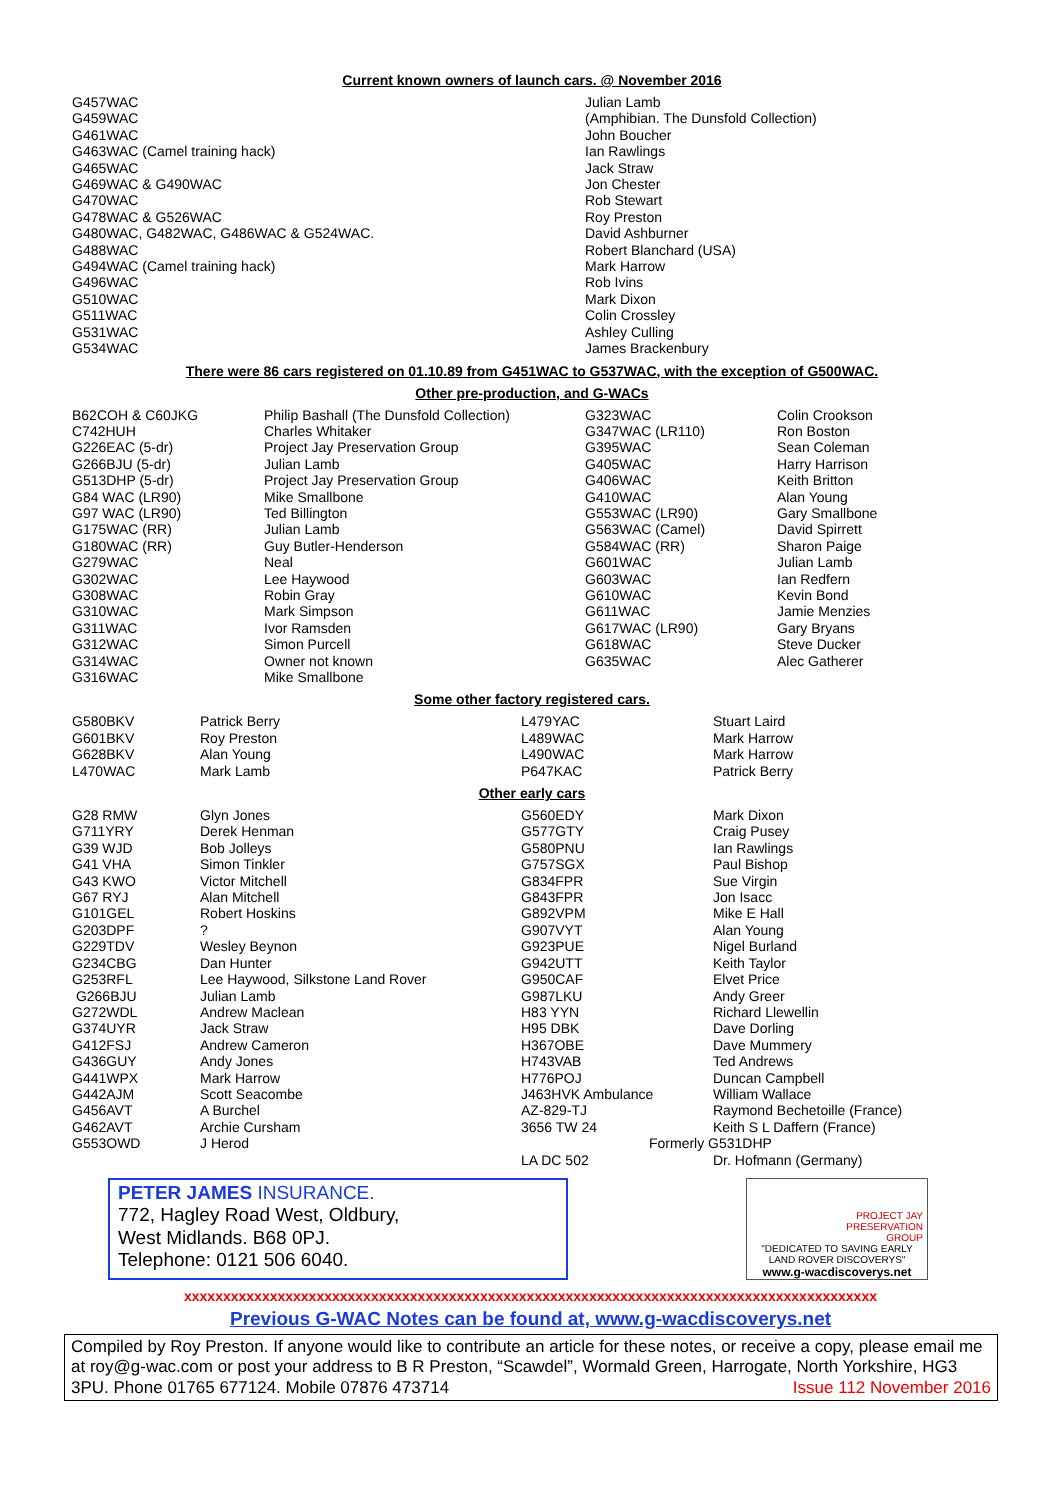Current known owners of launch cars. @ November 2016
| G457WAC | Julian Lamb |
| G459WAC | (Amphibian. The Dunsfold Collection) |
| G461WAC | John Boucher |
| G463WAC (Camel training hack) | Ian Rawlings |
| G465WAC | Jack Straw |
| G469WAC & G490WAC | Jon Chester |
| G470WAC | Rob Stewart |
| G478WAC & G526WAC | Roy Preston |
| G480WAC, G482WAC, G486WAC & G524WAC. | David Ashburner |
| G488WAC | Robert Blanchard (USA) |
| G494WAC (Camel training hack) | Mark Harrow |
| G496WAC | Rob Ivins |
| G510WAC | Mark Dixon |
| G511WAC | Colin Crossley |
| G531WAC | Ashley Culling |
| G534WAC | James Brackenbury |
There were 86 cars registered on 01.10.89 from G451WAC to G537WAC, with the exception of G500WAC.
Other pre-production, and G-WACs
| B62COH & C60JKG | Philip Bashall (The Dunsfold Collection) | G323WAC | Colin Crookson |
| C742HUH | Charles Whitaker | G347WAC (LR110) | Ron Boston |
| G226EAC (5-dr) | Project Jay Preservation Group | G395WAC | Sean Coleman |
| G266BJU (5-dr) | Julian Lamb | G405WAC | Harry Harrison |
| G513DHP (5-dr) | Project Jay Preservation Group | G406WAC | Keith Britton |
| G84 WAC (LR90) | Mike Smallbone | G410WAC | Alan Young |
| G97 WAC (LR90) | Ted Billington | G553WAC (LR90) | Gary Smallbone |
| G175WAC (RR) | Julian Lamb | G563WAC (Camel) | David Spirrett |
| G180WAC (RR) | Guy Butler-Henderson | G584WAC (RR) | Sharon Paige |
| G279WAC | Neal | G601WAC | Julian Lamb |
| G302WAC | Lee Haywood | G603WAC | Ian Redfern |
| G308WAC | Robin Gray | G610WAC | Kevin Bond |
| G310WAC | Mark Simpson | G611WAC | Jamie Menzies |
| G311WAC | Ivor Ramsden | G617WAC (LR90) | Gary Bryans |
| G312WAC | Simon Purcell | G618WAC | Steve Ducker |
| G314WAC | Owner not known | G635WAC | Alec Gatherer |
| G316WAC | Mike Smallbone | | |
Some other factory registered cars.
| G580BKV | Patrick Berry | L479YAC | Stuart Laird |
| G601BKV | Roy Preston | L489WAC | Mark Harrow |
| G628BKV | Alan Young | L490WAC | Mark Harrow |
| L470WAC | Mark Lamb | P647KAC | Patrick Berry |
Other early cars
| G28 RMW | Glyn Jones | G560EDY | Mark Dixon |
| G711YRY | Derek Henman | G577GTY | Craig Pusey |
| G39 WJD | Bob Jolleys | G580PNU | Ian Rawlings |
| G41 VHA | Simon Tinkler | G757SGX | Paul Bishop |
| G43 KWO | Victor Mitchell | G834FPR | Sue Virgin |
| G67 RYJ | Alan Mitchell | G843FPR | Jon Isacc |
| G101GEL | Robert Hoskins | G892VPM | Mike E Hall |
| G203DPF | ? | G907VYT | Alan Young |
| G229TDV | Wesley Beynon | G923PUE | Nigel Burland |
| G234CBG | Dan Hunter | G942UTT | Keith Taylor |
| G253RFL | Lee Haywood, Silkstone Land Rover | G950CAF | Elvet Price |
| G266BJU | Julian Lamb | G987LKU | Andy Greer |
| G272WDL | Andrew Maclean | H83 YYN | Richard Llewellin |
| G374UYR | Jack Straw | H95 DBK | Dave Dorling |
| G412FSJ | Andrew Cameron | H367OBE | Dave Mummery |
| G436GUY | Andy Jones | H743VAB | Ted Andrews |
| G441WPX | Mark Harrow | H776POJ | Duncan Campbell |
| G442AJM | Scott Seacombe | J463HVK Ambulance | William Wallace |
| G456AVT | A Burchel | AZ-829-TJ | Raymond Bechetoille (France) |
| G462AVT | Archie Cursham | 3656 TW 24 | Keith S L Daffern (France) |
| G553OWD | J Herod | Formerly G531DHP | |
| | | LA DC 502 | Dr. Hofmann (Germany) |
PETER JAMES INSURANCE.
772, Hagley Road West, Oldbury,
West Midlands. B68 0PJ.
Telephone: 0121 506 6040.
PROJECT JAY
PRESERVATION
GROUP
"DEDICATED TO SAVING EARLY
LAND ROVER DISCOVERYS"
www.g-wacdiscoverys.net
xxxxxxxxxxxxxxxxxxxxxxxxxxxxxxxxxxxxxxxxxxxxxxxxxxxxxxxxxxxxxxxxxxxxxxxxxxxxxxxxxxxxxxxxx
Previous G-WAC Notes can be found at, www.g-wacdiscoverys.net
Compiled by Roy Preston. If anyone would like to contribute an article for these notes, or receive a copy, please email me at roy@g-wac.com or post your address to B R Preston, “Scawdel”, Wormald Green, Harrogate, North Yorkshire, HG3 3PU. Phone 01765 677124. Mobile 07876 473714 Issue 112 November 2016